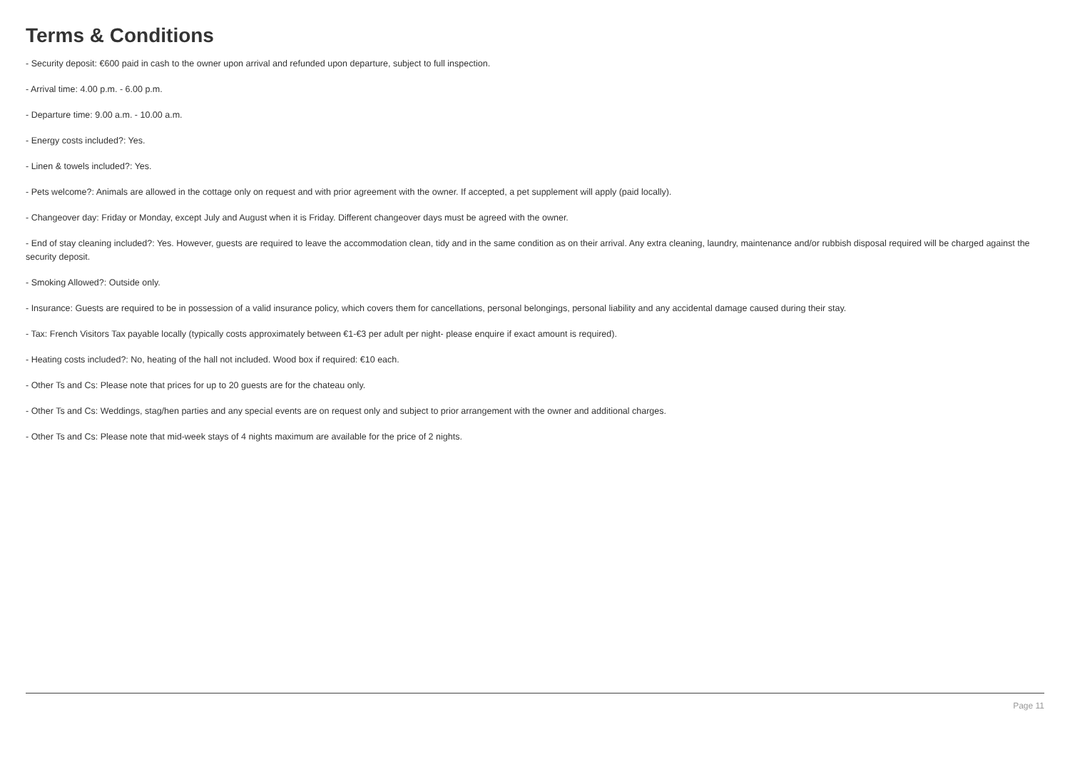Terms & Conditions
- Security deposit: €600 paid in cash to the owner upon arrival and refunded upon departure, subject to full inspection.
- Arrival time: 4.00 p.m. - 6.00 p.m.
- Departure time: 9.00 a.m. - 10.00 a.m.
- Energy costs included?: Yes.
- Linen & towels included?: Yes.
- Pets welcome?: Animals are allowed in the cottage only on request and with prior agreement with the owner. If accepted, a pet supplement will apply (paid locally).
- Changeover day: Friday or Monday, except July and August when it is Friday. Different changeover days must be agreed with the owner.
- End of stay cleaning included?: Yes. However, guests are required to leave the accommodation clean, tidy and in the same condition as on their arrival. Any extra cleaning, laundry, maintenance and/or rubbish disposal required will be charged against the security deposit.
- Smoking Allowed?: Outside only.
- Insurance: Guests are required to be in possession of a valid insurance policy, which covers them for cancellations, personal belongings, personal liability and any accidental damage caused during their stay.
- Tax: French Visitors Tax payable locally (typically costs approximately between €1-€3 per adult per night- please enquire if exact amount is required).
- Heating costs included?: No, heating of the hall not included. Wood box if required: €10 each.
- Other Ts and Cs: Please note that prices for up to 20 guests are for the chateau only.
- Other Ts and Cs: Weddings, stag/hen parties and any special events are on request only and subject to prior arrangement with the owner and additional charges.
- Other Ts and Cs: Please note that mid-week stays of 4 nights maximum are available for the price of 2 nights.
Page 11